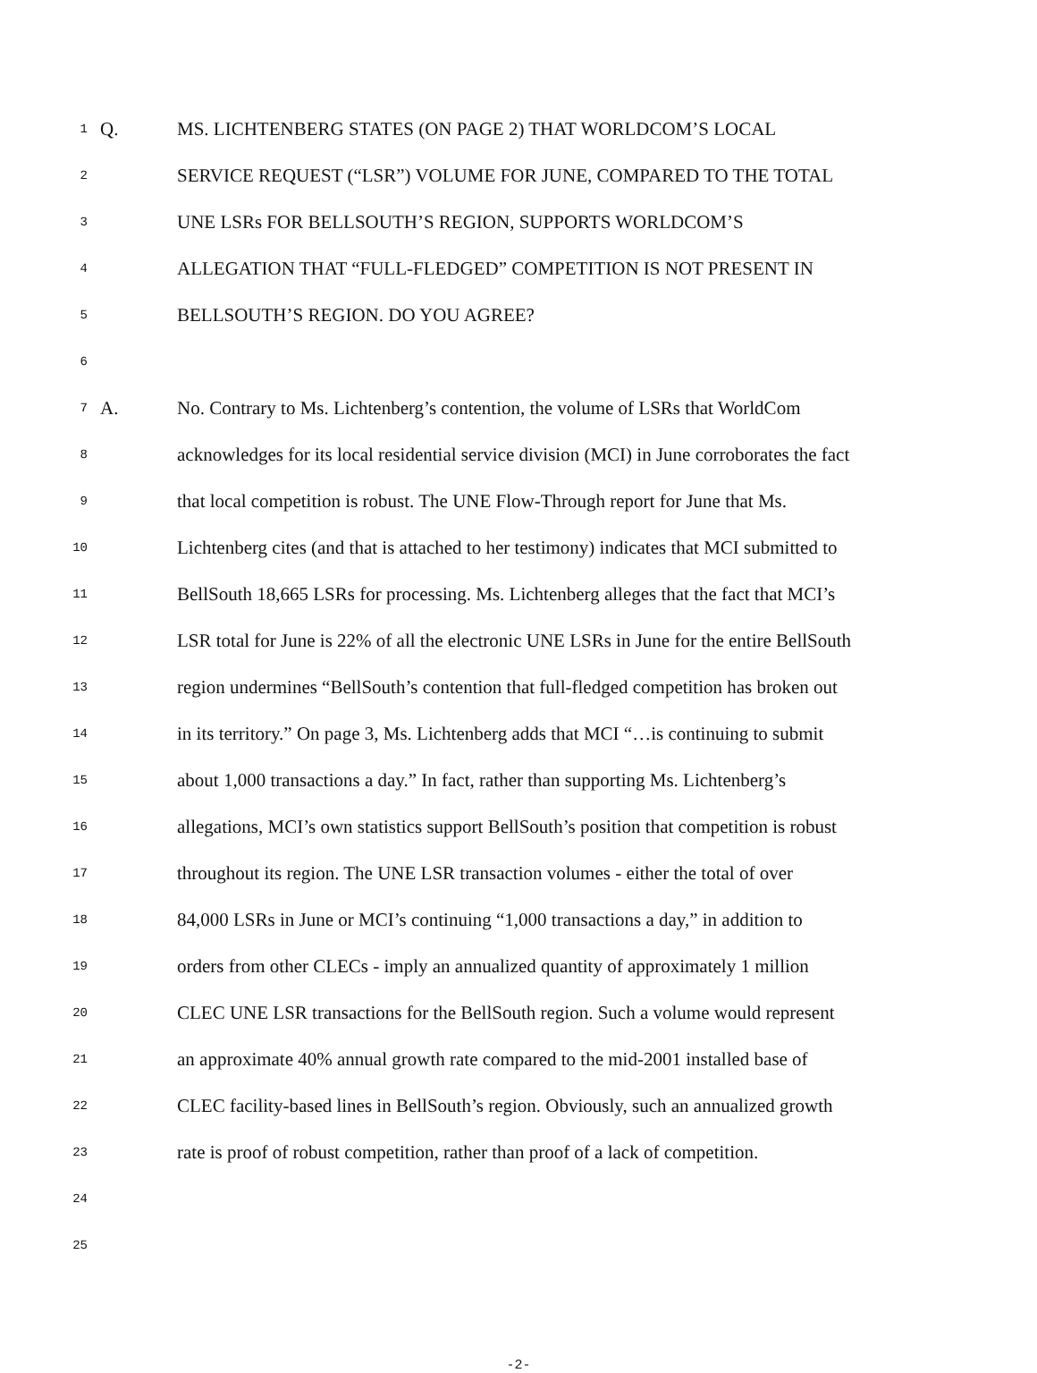1 Q. MS. LICHTENBERG STATES (ON PAGE 2) THAT WORLDCOM’S LOCAL
2 SERVICE REQUEST (“LSR”) VOLUME FOR JUNE, COMPARED TO THE TOTAL
3 UNE LSRs FOR BELLSOUTH’S REGION, SUPPORTS WORLDCOM’S
4 ALLEGATION THAT “FULL-FLEDGED” COMPETITION IS NOT PRESENT IN
5 BELLSOUTH’S REGION. DO YOU AGREE?
6
7 A. No. Contrary to Ms. Lichtenberg’s contention, the volume of LSRs that WorldCom
8 acknowledges for its local residential service division (MCI) in June corroborates the fact
9 that local competition is robust. The UNE Flow-Through report for June that Ms.
10 Lichtenberg cites (and that is attached to her testimony) indicates that MCI submitted to
11 BellSouth 18,665 LSRs for processing. Ms. Lichtenberg alleges that the fact that MCI’s
12 LSR total for June is 22% of all the electronic UNE LSRs in June for the entire BellSouth
13 region undermines “BellSouth’s contention that full-fledged competition has broken out
14 in its territory.” On page 3, Ms. Lichtenberg adds that MCI “…is continuing to submit
15 about 1,000 transactions a day.” In fact, rather than supporting Ms. Lichtenberg’s
16 allegations, MCI’s own statistics support BellSouth’s position that competition is robust
17 throughout its region. The UNE LSR transaction volumes - either the total of over
18 84,000 LSRs in June or MCI’s continuing “1,000 transactions a day,” in addition to
19 orders from other CLECs - imply an annualized quantity of approximately 1 million
20 CLEC UNE LSR transactions for the BellSouth region. Such a volume would represent
21 an approximate 40% annual growth rate compared to the mid-2001 installed base of
22 CLEC facility-based lines in BellSouth’s region. Obviously, such an annualized growth
23 rate is proof of robust competition, rather than proof of a lack of competition.
24
25
-2-